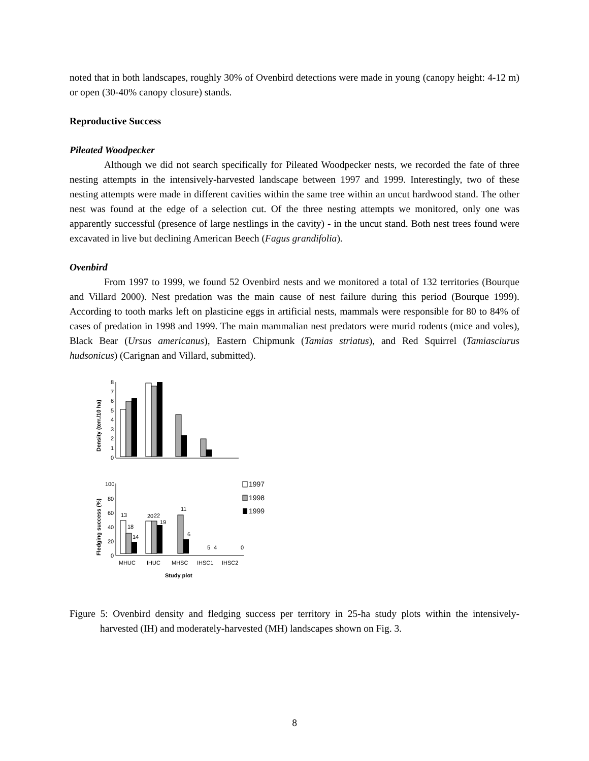noted that in both landscapes, roughly 30% of Ovenbird detections were made in young (canopy height: 4-12 m) or open (30-40% canopy closure) stands.
Reproductive Success
Pileated Woodpecker
Although we did not search specifically for Pileated Woodpecker nests, we recorded the fate of three nesting attempts in the intensively-harvested landscape between 1997 and 1999. Interestingly, two of these nesting attempts were made in different cavities within the same tree within an uncut hardwood stand. The other nest was found at the edge of a selection cut. Of the three nesting attempts we monitored, only one was apparently successful (presence of large nestlings in the cavity) - in the uncut stand. Both nest trees found were excavated in live but declining American Beech (Fagus grandifolia).
Ovenbird
From 1997 to 1999, we found 52 Ovenbird nests and we monitored a total of 132 territories (Bourque and Villard 2000). Nest predation was the main cause of nest failure during this period (Bourque 1999). According to tooth marks left on plasticine eggs in artificial nests, mammals were responsible for 80 to 84% of cases of predation in 1998 and 1999. The main mammalian nest predators were murid rodents (mice and voles), Black Bear (Ursus americanus), Eastern Chipmunk (Tamias striatus), and Red Squirrel (Tamiasciurus hudsonicus) (Carignan and Villard, submitted).
Density (terr./10 ha)
8
7
6
5
4
3
2
1
0
Fledging success (%)
100
80
60
40
20
0
13
18
14
20
22
19
11
6
5
4
0
MHUC
IHUC
MHSC
IHSC1
IHSC2
Study plot
1997
1998
1999
Figure 5: Ovenbird density and fledging success per territory in 25-ha study plots within the intensively-harvested (IH) and moderately-harvested (MH) landscapes shown on Fig. 3.
8